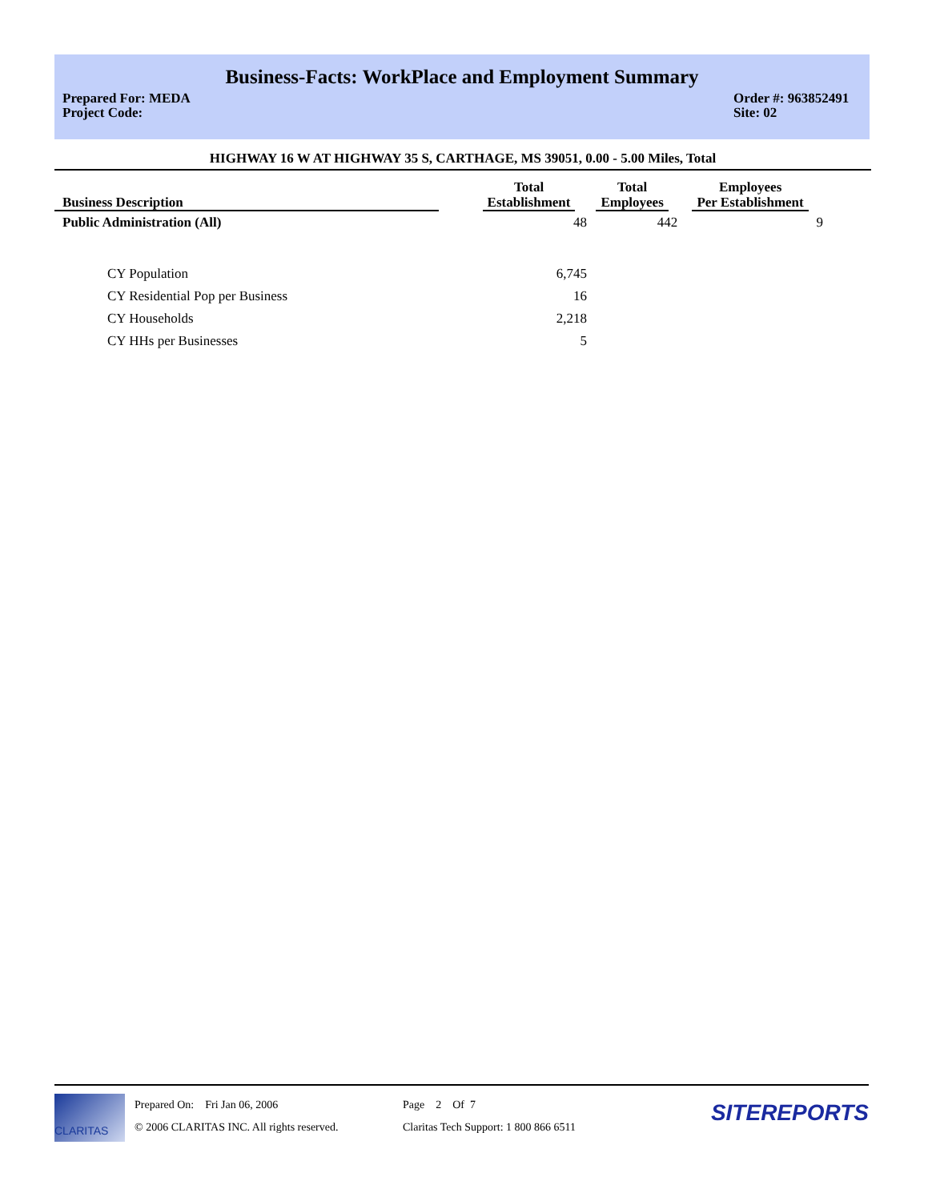Business-Facts: WorkPlace and Employment Summary
Prepared For: MEDA
Project Code:
Order #: 963852491
Site: 02
HIGHWAY 16 W AT HIGHWAY 35 S, CARTHAGE, MS 39051, 0.00 - 5.00 Miles, Total
| Business Description | | Total Establishment | Total Employees | Employees Per Establishment |
| --- | --- | --- | --- | --- |
| Public Administration (All) | | 48 | 442 | 9 |
| CY Population | | 6,745 | | |
| CY Residential Pop per Business | | 16 | | |
| CY Households | | 2,218 | | |
| CY HHs per Businesses | | 5 | | |
CLARITAS
Prepared On: Fri Jan 06, 2006
© 2006 CLARITAS INC. All rights reserved.
Page 2 Of 7
Claritas Tech Support: 1 800 866 6511
SITEREPORTS